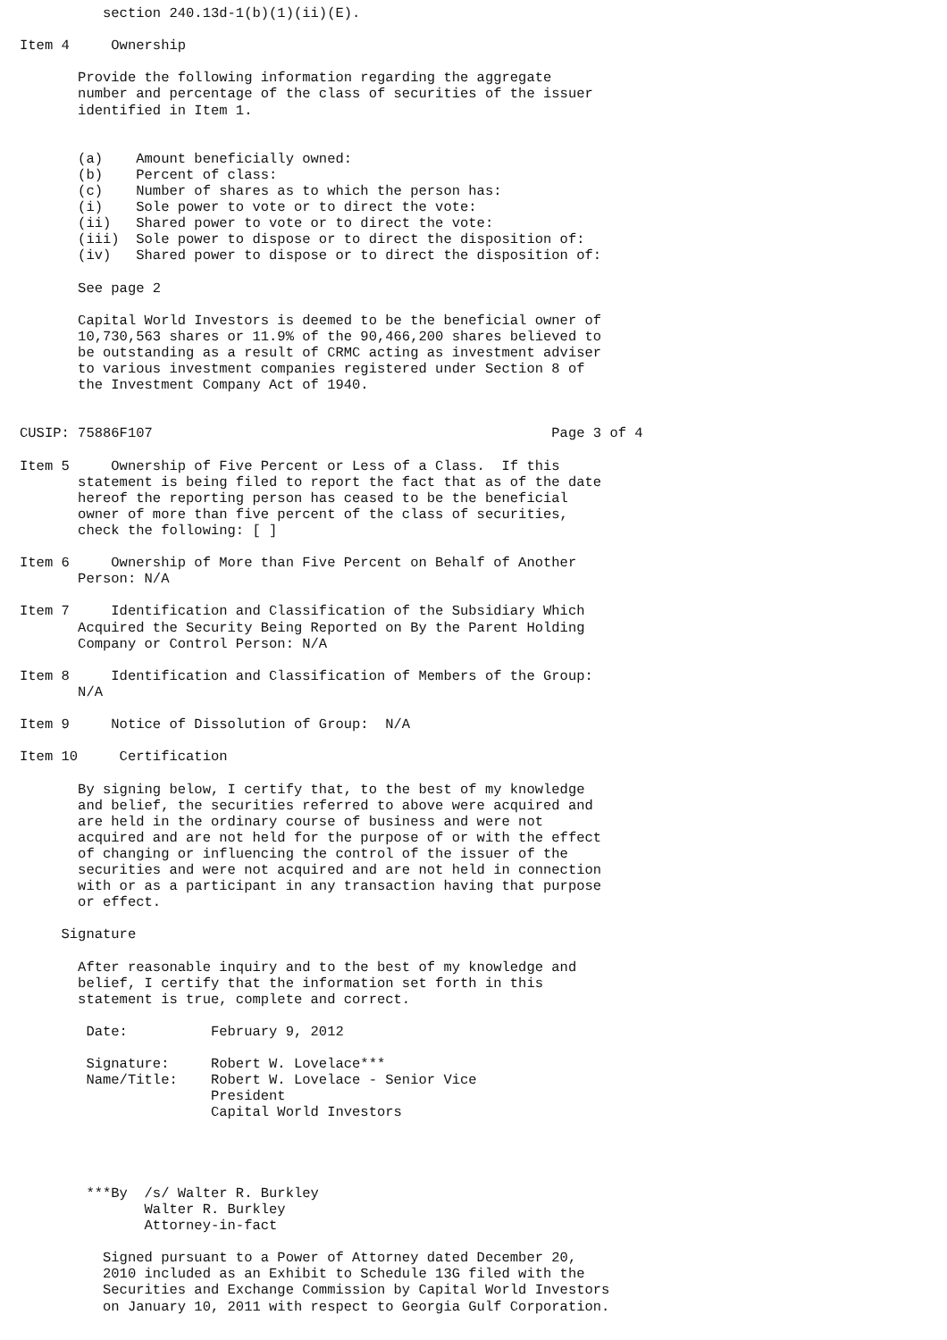section 240.13d-1(b)(1)(ii)(E).

Item 4     Ownership

       Provide the following information regarding the aggregate
       number and percentage of the class of securities of the issuer
       identified in Item 1.


       (a)    Amount beneficially owned:
       (b)    Percent of class:
       (c)    Number of shares as to which the person has:
       (i)    Sole power to vote or to direct the vote:
       (ii)   Shared power to vote or to direct the vote:
       (iii)  Sole power to dispose or to direct the disposition of:
       (iv)   Shared power to dispose or to direct the disposition of:

       See page 2

       Capital World Investors is deemed to be the beneficial owner of
       10,730,563 shares or 11.9% of the 90,466,200 shares believed to
       be outstanding as a result of CRMC acting as investment adviser
       to various investment companies registered under Section 8 of
       the Investment Company Act of 1940.


CUSIP: 75886F107                                                Page 3 of 4

Item 5     Ownership of Five Percent or Less of a Class.  If this
       statement is being filed to report the fact that as of the date
       hereof the reporting person has ceased to be the beneficial
       owner of more than five percent of the class of securities,
       check the following: [ ]

Item 6     Ownership of More than Five Percent on Behalf of Another
       Person: N/A

Item 7     Identification and Classification of the Subsidiary Which
       Acquired the Security Being Reported on By the Parent Holding
       Company or Control Person: N/A

Item 8     Identification and Classification of Members of the Group:
       N/A

Item 9     Notice of Dissolution of Group:  N/A

Item 10     Certification

       By signing below, I certify that, to the best of my knowledge
       and belief, the securities referred to above were acquired and
       are held in the ordinary course of business and were not
       acquired and are not held for the purpose of or with the effect
       of changing or influencing the control of the issuer of the
       securities and were not acquired and are not held in connection
       with or as a participant in any transaction having that purpose
       or effect.

     Signature

       After reasonable inquiry and to the best of my knowledge and
       belief, I certify that the information set forth in this
       statement is true, complete and correct.

        Date:          February 9, 2012

        Signature:     Robert W. Lovelace***
        Name/Title:    Robert W. Lovelace - Senior Vice
                       President
                       Capital World Investors




        ***By  /s/ Walter R. Burkley
               Walter R. Burkley
               Attorney-in-fact

          Signed pursuant to a Power of Attorney dated December 20,
          2010 included as an Exhibit to Schedule 13G filed with the
          Securities and Exchange Commission by Capital World Investors
          on January 10, 2011 with respect to Georgia Gulf Corporation.